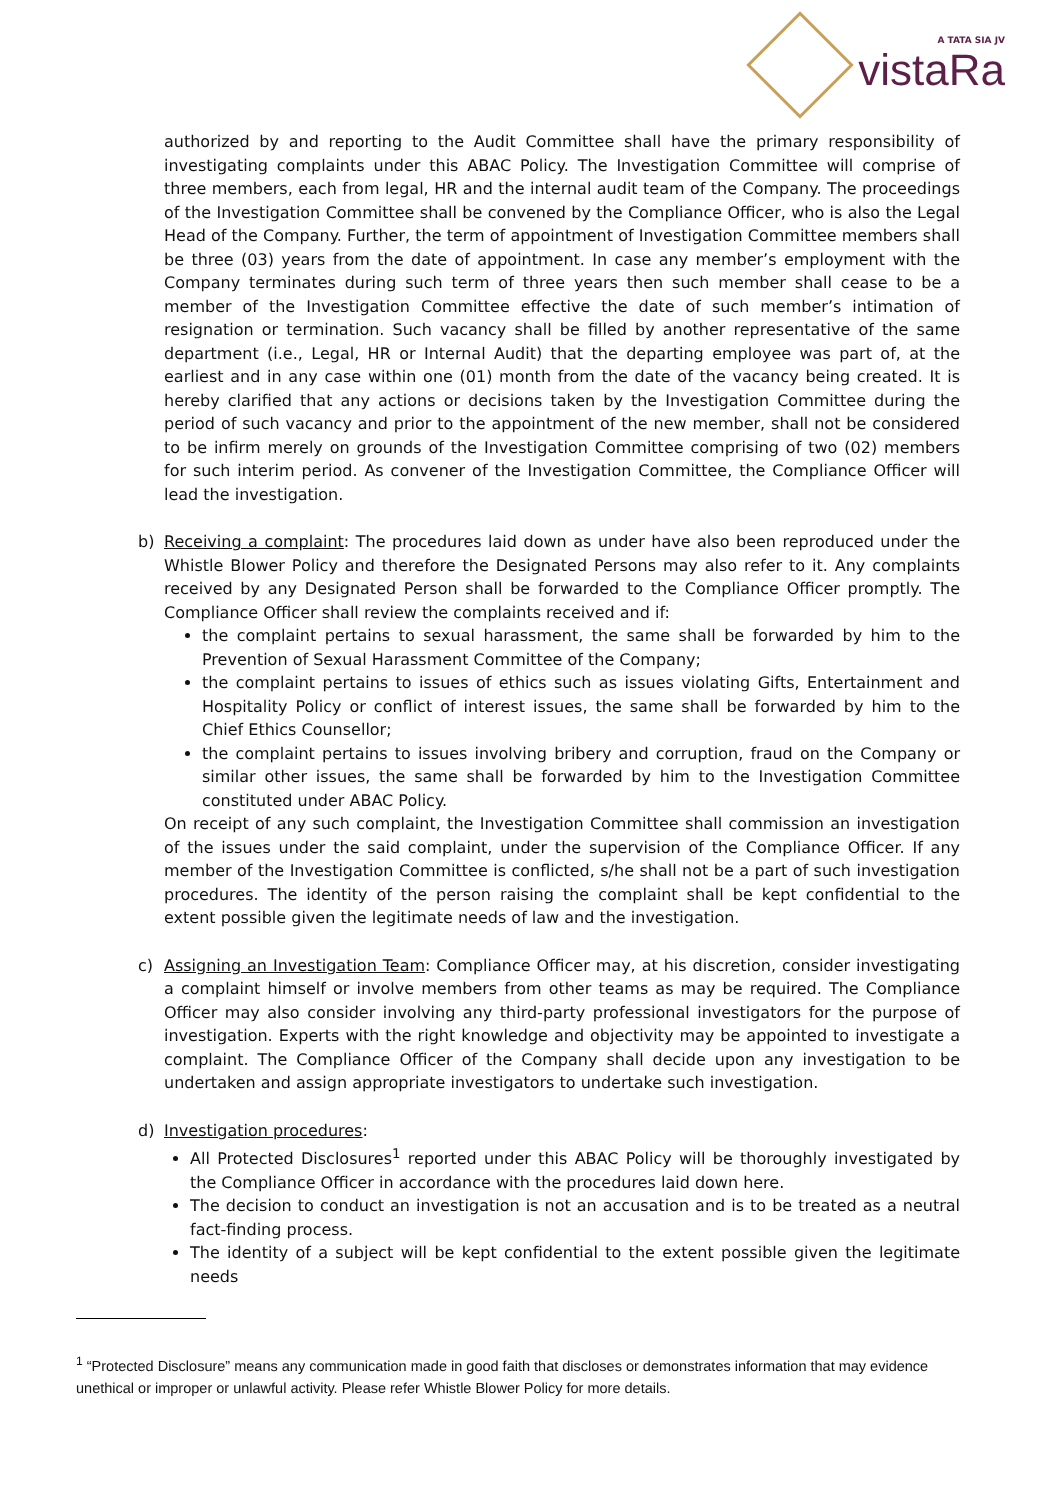A TATA SIA JV
vistaRa
authorized by and reporting to the Audit Committee shall have the primary responsibility of investigating complaints under this ABAC Policy. The Investigation Committee will comprise of three members, each from legal, HR and the internal audit team of the Company. The proceedings of the Investigation Committee shall be convened by the Compliance Officer, who is also the Legal Head of the Company. Further, the term of appointment of Investigation Committee members shall be three (03) years from the date of appointment. In case any member’s employment with the Company terminates during such term of three years then such member shall cease to be a member of the Investigation Committee effective the date of such member’s intimation of resignation or termination. Such vacancy shall be filled by another representative of the same department (i.e., Legal, HR or Internal Audit) that the departing employee was part of, at the earliest and in any case within one (01) month from the date of the vacancy being created. It is hereby clarified that any actions or decisions taken by the Investigation Committee during the period of such vacancy and prior to the appointment of the new member, shall not be considered to be infirm merely on grounds of the Investigation Committee comprising of two (02) members for such interim period. As convener of the Investigation Committee, the Compliance Officer will lead the investigation.
b) Receiving a complaint: The procedures laid down as under have also been reproduced under the Whistle Blower Policy and therefore the Designated Persons may also refer to it. Any complaints received by any Designated Person shall be forwarded to the Compliance Officer promptly. The Compliance Officer shall review the complaints received and if:
the complaint pertains to sexual harassment, the same shall be forwarded by him to the Prevention of Sexual Harassment Committee of the Company;
the complaint pertains to issues of ethics such as issues violating Gifts, Entertainment and Hospitality Policy or conflict of interest issues, the same shall be forwarded by him to the Chief Ethics Counsellor;
the complaint pertains to issues involving bribery and corruption, fraud on the Company or similar other issues, the same shall be forwarded by him to the Investigation Committee constituted under ABAC Policy.
On receipt of any such complaint, the Investigation Committee shall commission an investigation of the issues under the said complaint, under the supervision of the Compliance Officer. If any member of the Investigation Committee is conflicted, s/he shall not be a part of such investigation procedures. The identity of the person raising the complaint shall be kept confidential to the extent possible given the legitimate needs of law and the investigation.
c) Assigning an Investigation Team: Compliance Officer may, at his discretion, consider investigating a complaint himself or involve members from other teams as may be required. The Compliance Officer may also consider involving any third-party professional investigators for the purpose of investigation. Experts with the right knowledge and objectivity may be appointed to investigate a complaint. The Compliance Officer of the Company shall decide upon any investigation to be undertaken and assign appropriate investigators to undertake such investigation.
d) Investigation procedures:
All Protected Disclosures<sup>1</sup> reported under this ABAC Policy will be thoroughly investigated by the Compliance Officer in accordance with the procedures laid down here.
The decision to conduct an investigation is not an accusation and is to be treated as a neutral fact-finding process.
The identity of a subject will be kept confidential to the extent possible given the legitimate needs
<sup>1</sup> “Protected Disclosure” means any communication made in good faith that discloses or demonstrates information that may evidence unethical or improper or unlawful activity. Please refer Whistle Blower Policy for more details.